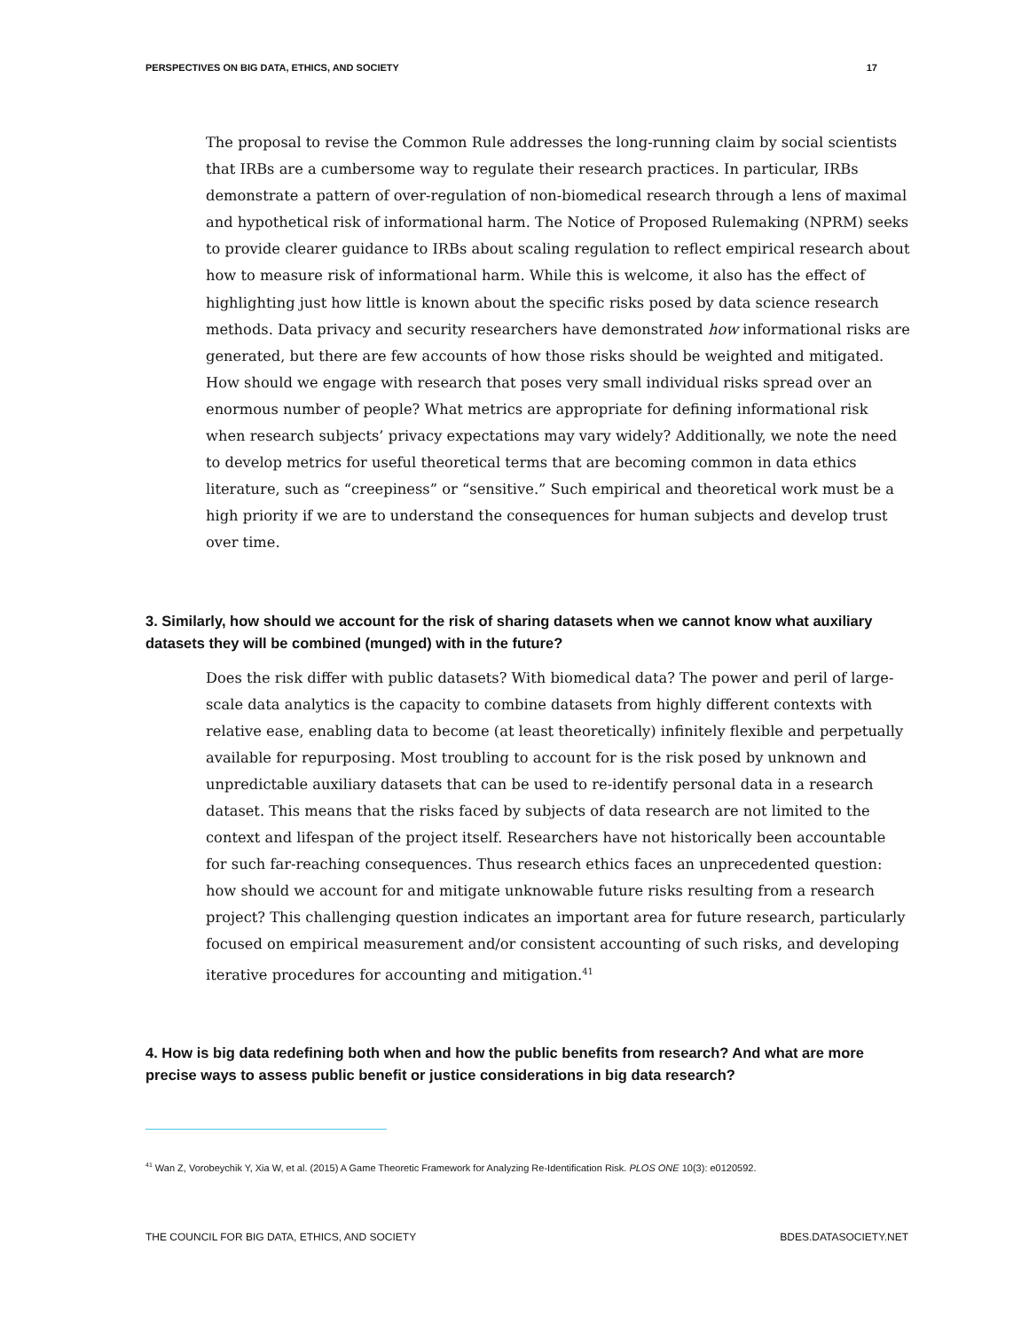PERSPECTIVES ON BIG DATA, ETHICS, AND SOCIETY 17
The proposal to revise the Common Rule addresses the long-running claim by social scientists that IRBs are a cumbersome way to regulate their research practices. In particular, IRBs demonstrate a pattern of over-regulation of non-biomedical research through a lens of maximal and hypothetical risk of informational harm. The Notice of Proposed Rulemaking (NPRM) seeks to provide clearer guidance to IRBs about scaling regulation to reflect empirical research about how to measure risk of informational harm. While this is welcome, it also has the effect of highlighting just how little is known about the specific risks posed by data science research methods. Data privacy and security researchers have demonstrated how informational risks are generated, but there are few accounts of how those risks should be weighted and mitigated. How should we engage with research that poses very small individual risks spread over an enormous number of people? What metrics are appropriate for defining informational risk when research subjects’ privacy expectations may vary widely? Additionally, we note the need to develop metrics for useful theoretical terms that are becoming common in data ethics literature, such as “creepiness” or “sensitive.” Such empirical and theoretical work must be a high priority if we are to understand the consequences for human subjects and develop trust over time.
3. Similarly, how should we account for the risk of sharing datasets when we cannot know what auxiliary datasets they will be combined (munged) with in the future?
Does the risk differ with public datasets? With biomedical data? The power and peril of large-scale data analytics is the capacity to combine datasets from highly different contexts with relative ease, enabling data to become (at least theoretically) infinitely flexible and perpetually available for repurposing. Most troubling to account for is the risk posed by unknown and unpredictable auxiliary datasets that can be used to re-identify personal data in a research dataset. This means that the risks faced by subjects of data research are not limited to the context and lifespan of the project itself. Researchers have not historically been accountable for such far-reaching consequences. Thus research ethics faces an unprecedented question: how should we account for and mitigate unknowable future risks resulting from a research project? This challenging question indicates an important area for future research, particularly focused on empirical measurement and/or consistent accounting of such risks, and developing iterative procedures for accounting and mitigation.<sup>41</sup>
4. How is big data redefining both when and how the public benefits from research? And what are more precise ways to assess public benefit or justice considerations in big data research?
<sup>41</sup> Wan Z, Vorobeychik Y, Xia W, et al. (2015) A Game Theoretic Framework for Analyzing Re-Identification Risk. PLOS ONE 10(3): e0120592.
THE COUNCIL FOR BIG DATA, ETHICS, AND SOCIETY BDES.DATASOCIETY.NET